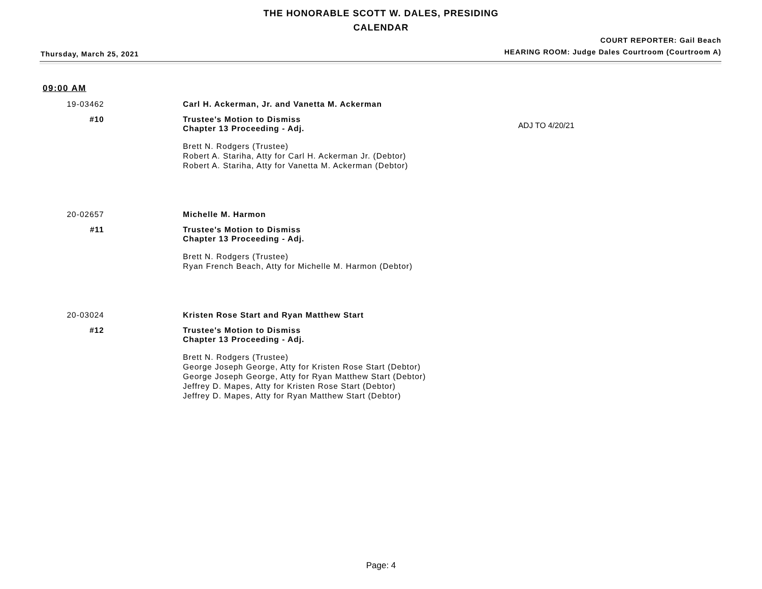THE HONORABLE SCOTT W. DALES, PRESIDING
CALENDAR
Thursday, March 25, 2021
COURT REPORTER: Gail Beach
HEARING ROOM: Judge Dales Courtroom (Courtroom A)
09:00 AM
19-03462
Carl H. Ackerman, Jr. and Vanetta M. Ackerman
#10
Trustee's Motion to Dismiss
Chapter 13 Proceeding - Adj.
ADJ TO 4/20/21
Brett N. Rodgers (Trustee)
Robert A. Stariha, Atty for Carl H. Ackerman Jr. (Debtor)
Robert A. Stariha, Atty for Vanetta M. Ackerman (Debtor)
20-02657
Michelle M. Harmon
#11
Trustee's Motion to Dismiss
Chapter 13 Proceeding - Adj.
Brett N. Rodgers (Trustee)
Ryan French Beach, Atty for Michelle M. Harmon (Debtor)
20-03024
Kristen Rose Start and Ryan Matthew Start
#12
Trustee's Motion to Dismiss
Chapter 13 Proceeding - Adj.
Brett N. Rodgers (Trustee)
George Joseph George, Atty for Kristen Rose Start (Debtor)
George Joseph George, Atty for Ryan Matthew Start (Debtor)
Jeffrey D. Mapes, Atty for Kristen Rose Start (Debtor)
Jeffrey D. Mapes, Atty for Ryan Matthew Start (Debtor)
Page: 4